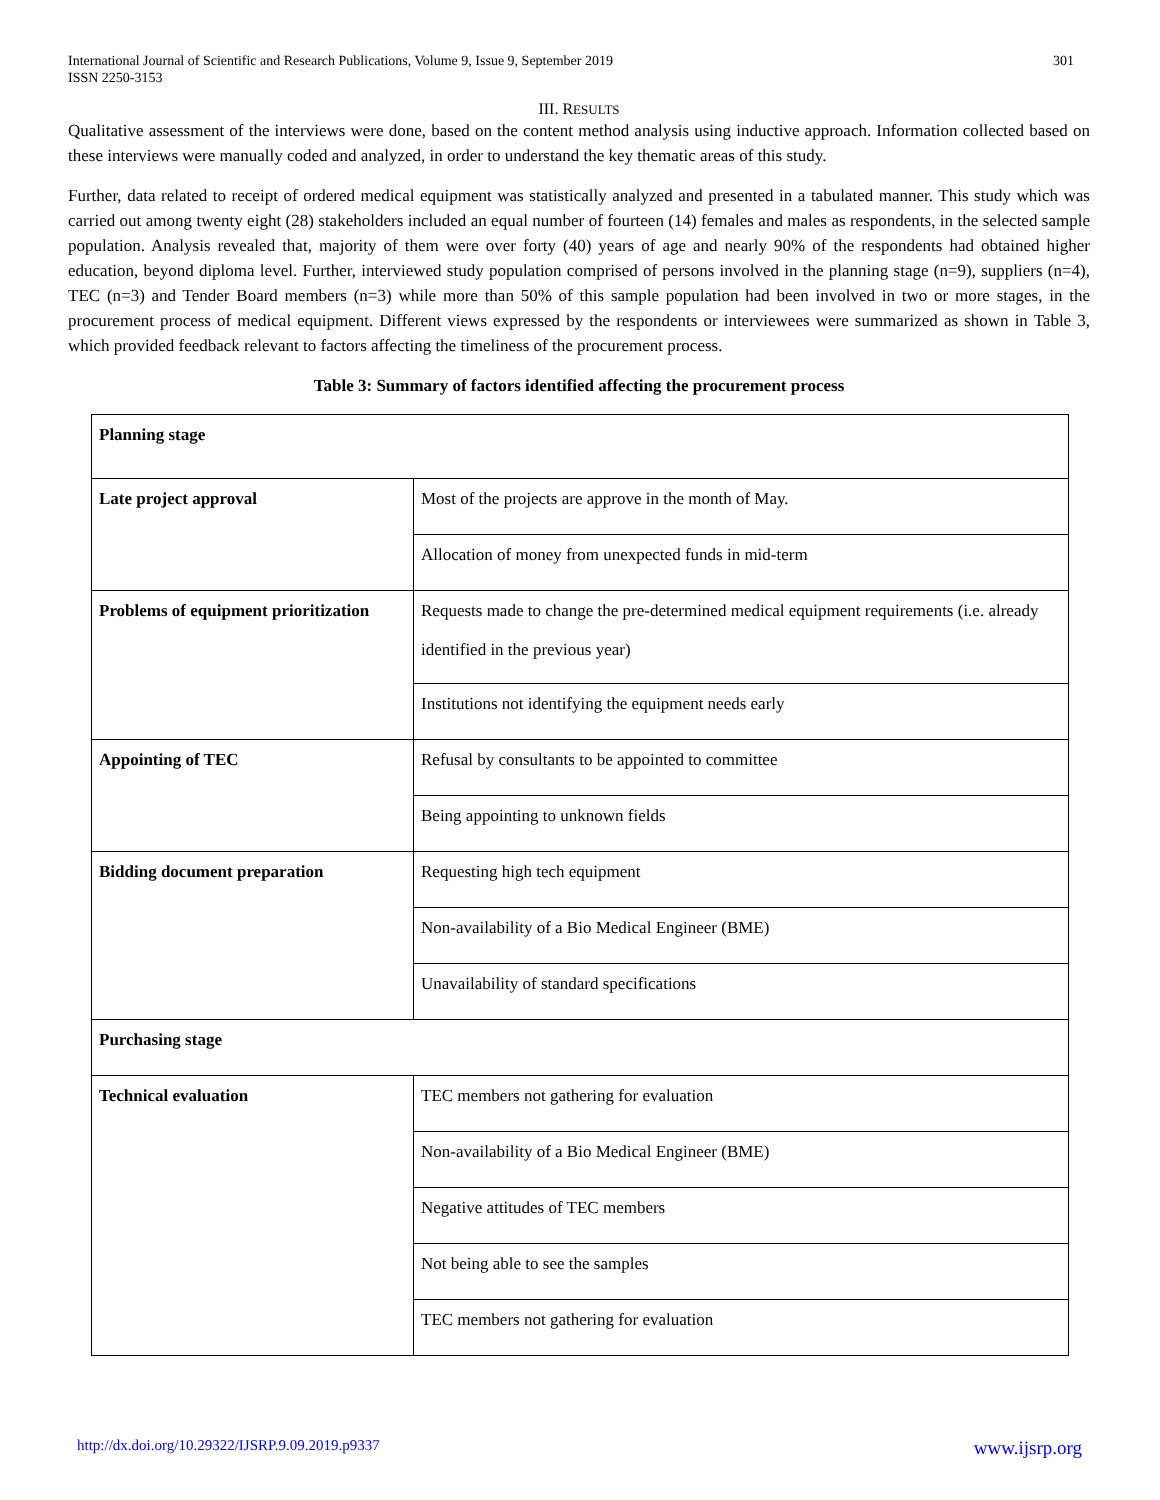International Journal of Scientific and Research Publications, Volume 9, Issue 9, September 2019
ISSN 2250-3153
301
III. RESULTS
Qualitative assessment of the interviews were done, based on the content method analysis using inductive approach. Information collected based on these interviews were manually coded and analyzed, in order to understand the key thematic areas of this study.
Further, data related to receipt of ordered medical equipment was statistically analyzed and presented in a tabulated manner. This study which was carried out among twenty eight (28) stakeholders included an equal number of fourteen (14) females and males as respondents, in the selected sample population. Analysis revealed that, majority of them were over forty (40) years of age and nearly 90% of the respondents had obtained higher education, beyond diploma level. Further, interviewed study population comprised of persons involved in the planning stage (n=9), suppliers (n=4), TEC (n=3) and Tender Board members (n=3) while more than 50% of this sample population had been involved in two or more stages, in the procurement process of medical equipment. Different views expressed by the respondents or interviewees were summarized as shown in Table 3, which provided feedback relevant to factors affecting the timeliness of the procurement process.
Table 3: Summary of factors identified affecting the procurement process
| Planning stage | |
| Late project approval | Most of the projects are approve in the month of May. |
| | Allocation of money from unexpected funds in mid-term |
| Problems of equipment prioritization | Requests made to change the pre-determined medical equipment requirements (i.e. already identified in the previous year) |
| | Institutions not identifying the equipment needs early |
| Appointing of TEC | Refusal by consultants to be appointed to committee |
| | Being appointing to unknown fields |
| Bidding document preparation | Requesting high tech equipment |
| | Non-availability of a Bio Medical Engineer (BME) |
| | Unavailability of standard specifications |
| Purchasing stage | |
| Technical evaluation | TEC members not gathering for evaluation |
| | Non-availability of a Bio Medical Engineer (BME) |
| | Negative attitudes of TEC members |
| | Not being able to see the samples |
| | TEC members not gathering for evaluation |
http://dx.doi.org/10.29322/IJSRP.9.09.2019.p9337 www.ijsrp.org